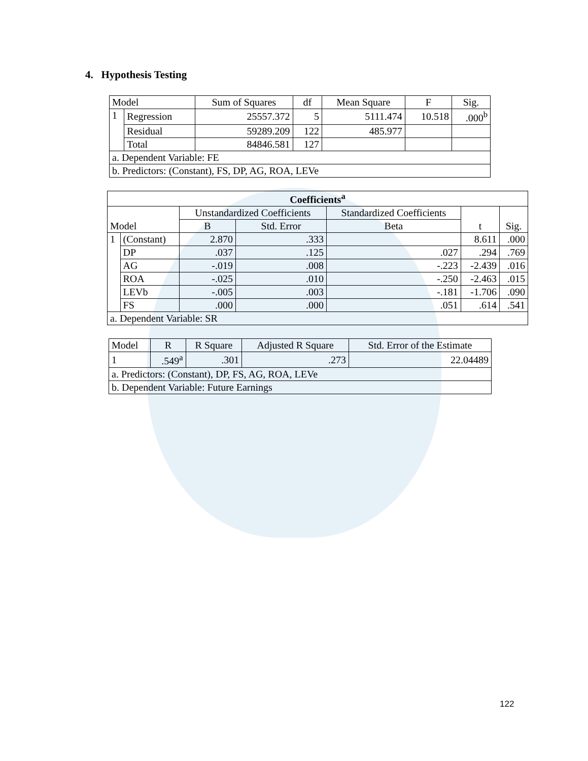4. Hypothesis Testing
| Model | | Sum of Squares | df | Mean Square | F | Sig. |
| --- | --- | --- | --- | --- | --- | --- |
| 1 | Regression | 25557.372 | 5 | 5111.474 | 10.518 | .000<sup>b</sup> |
| | Residual | 59289.209 | 122 | 485.977 | | |
| | Total | 84846.581 | 127 | | | |
| a. Dependent Variable: FE | | | | | | |
| b. Predictors: (Constant), FS, DP, AG, ROA, LEVe | | | | | | |
| Coefficients<sup>a</sup> | | | | | | |
| --- | --- | --- | --- | --- | --- | --- |
| Model | | Unstandardized Coefficients | | Standardized Coefficients | t | Sig. |
| | | B | Std. Error | Beta | | |
| 1 | (Constant) | 2.870 | .333 | | 8.611 | .000 |
| | DP | .037 | .125 | .027 | .294 | .769 |
| | AG | -.019 | .008 | -.223 | -2.439 | .016 |
| | ROA | -.025 | .010 | -.250 | -2.463 | .015 |
| | LEVb | -.005 | .003 | -.181 | -1.706 | .090 |
| | FS | .000 | .000 | .051 | .614 | .541 |
| a. Dependent Variable: SR | | | | | | |
| Model | R | R Square | Adjusted R Square | Std. Error of the Estimate |
| --- | --- | --- | --- | --- |
| 1 | .549<sup>a</sup> | .301 | .273 | 22.04489 |
| a. Predictors: (Constant), DP, FS, AG, ROA, LEVe | | | | |
| b. Dependent Variable: Future Earnings | | | | |
122